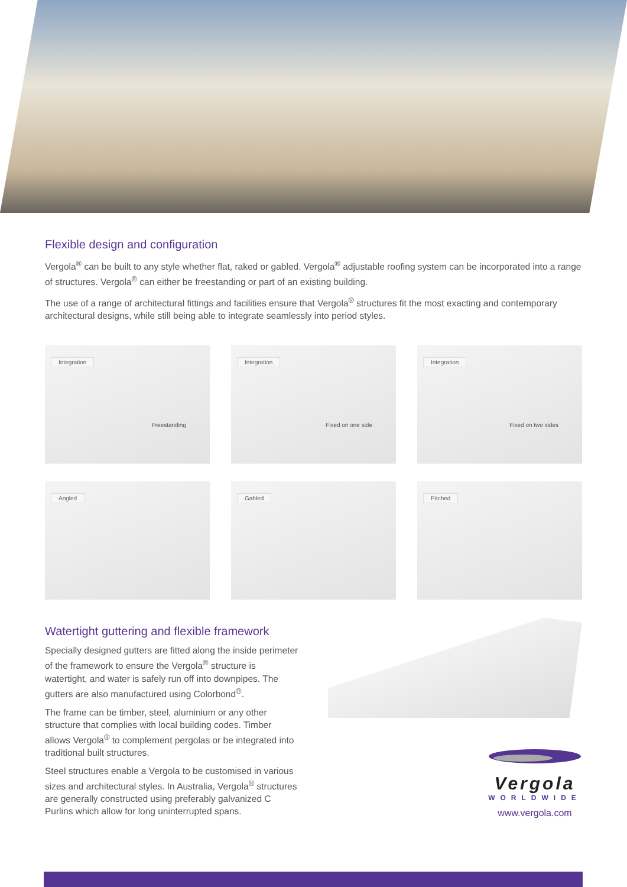Flexible design and configuration
Vergola<sup>®</sup> can be built to any style whether flat, raked or gabled. Vergola<sup>®</sup> adjustable roofing system can be incorporated into a range of structures. Vergola<sup>®</sup> can either be freestanding or part of an existing building.
The use of a range of architectural fittings and facilities ensure that Vergola<sup>®</sup> structures fit the most exacting and contemporary architectural designs, while still being able to integrate seamlessly into period styles.
Integration
Freestanding
Integration
Fixed on one side
Integration
Fixed on two sides
Angled
Gabled
Pitched
Watertight guttering and flexible framework
Specially designed gutters are fitted along the inside perimeter of the framework to ensure the Vergola<sup>®</sup> structure is watertight, and water is safely run off into downpipes. The gutters are also manufactured using Colorbond<sup>®</sup>.
The frame can be timber, steel, aluminium or any other structure that complies with local building codes. Timber allows Vergola<sup>®</sup> to complement pergolas or be integrated into traditional built structures.
Steel structures enable a Vergola to be customised in various sizes and architectural styles. In Australia, Vergola<sup>®</sup> structures are generally constructed using preferably galvanized C Purlins which allow for long uninterrupted spans.
Vergola
WORLDWIDE
www.vergola.com